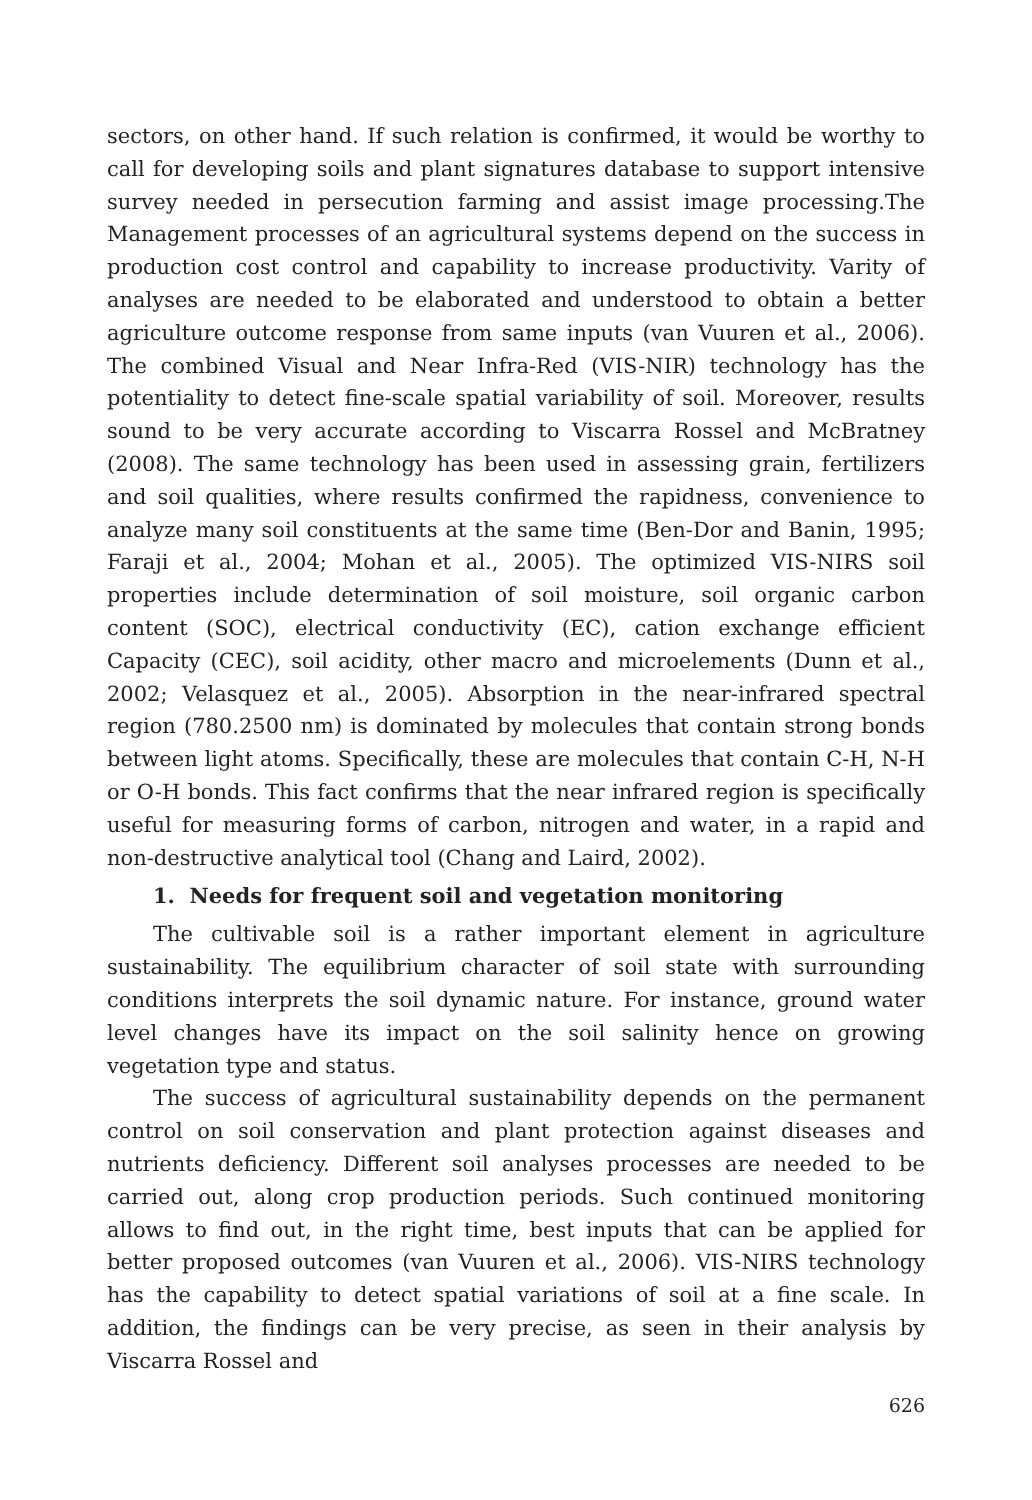sectors, on other hand. If such relation is confirmed, it would be worthy to call for developing soils and plant signatures database to support intensive survey needed in persecution farming and assist image processing.The Management processes of an agricultural systems depend on the success in production cost control and capability to increase productivity. Varity of analyses are needed to be elaborated and understood to obtain a better agriculture outcome response from same inputs (van Vuuren et al., 2006). The combined Visual and Near Infra-Red (VIS-NIR) technology has the potentiality to detect fine-scale spatial variability of soil. Moreover, results sound to be very accurate according to Viscarra Rossel and McBratney (2008). The same technology has been used in assessing grain, fertilizers and soil qualities, where results confirmed the rapidness, convenience to analyze many soil constituents at the same time (Ben-Dor and Banin, 1995; Faraji et al., 2004; Mohan et al., 2005). The optimized VIS-NIRS soil properties include determination of soil moisture, soil organic carbon content (SOC), electrical conductivity (EC), cation exchange efficient Capacity (CEC), soil acidity, other macro and microelements (Dunn et al., 2002; Velasquez et al., 2005). Absorption in the near-infrared spectral region (780.2500 nm) is dominated by molecules that contain strong bonds between light atoms. Specifically, these are molecules that contain C-H, N-H or O-H bonds. This fact confirms that the near infrared region is specifically useful for measuring forms of carbon, nitrogen and water, in a rapid and non-destructive analytical tool (Chang and Laird, 2002).
1. Needs for frequent soil and vegetation monitoring
The cultivable soil is a rather important element in agriculture sustainability. The equilibrium character of soil state with surrounding conditions interprets the soil dynamic nature. For instance, ground water level changes have its impact on the soil salinity hence on growing vegetation type and status.
The success of agricultural sustainability depends on the permanent control on soil conservation and plant protection against diseases and nutrients deficiency. Different soil analyses processes are needed to be carried out, along crop production periods. Such continued monitoring allows to find out, in the right time, best inputs that can be applied for better proposed outcomes (van Vuuren et al., 2006). VIS-NIRS technology has the capability to detect spatial variations of soil at a fine scale. In addition, the findings can be very precise, as seen in their analysis by Viscarra Rossel and
626